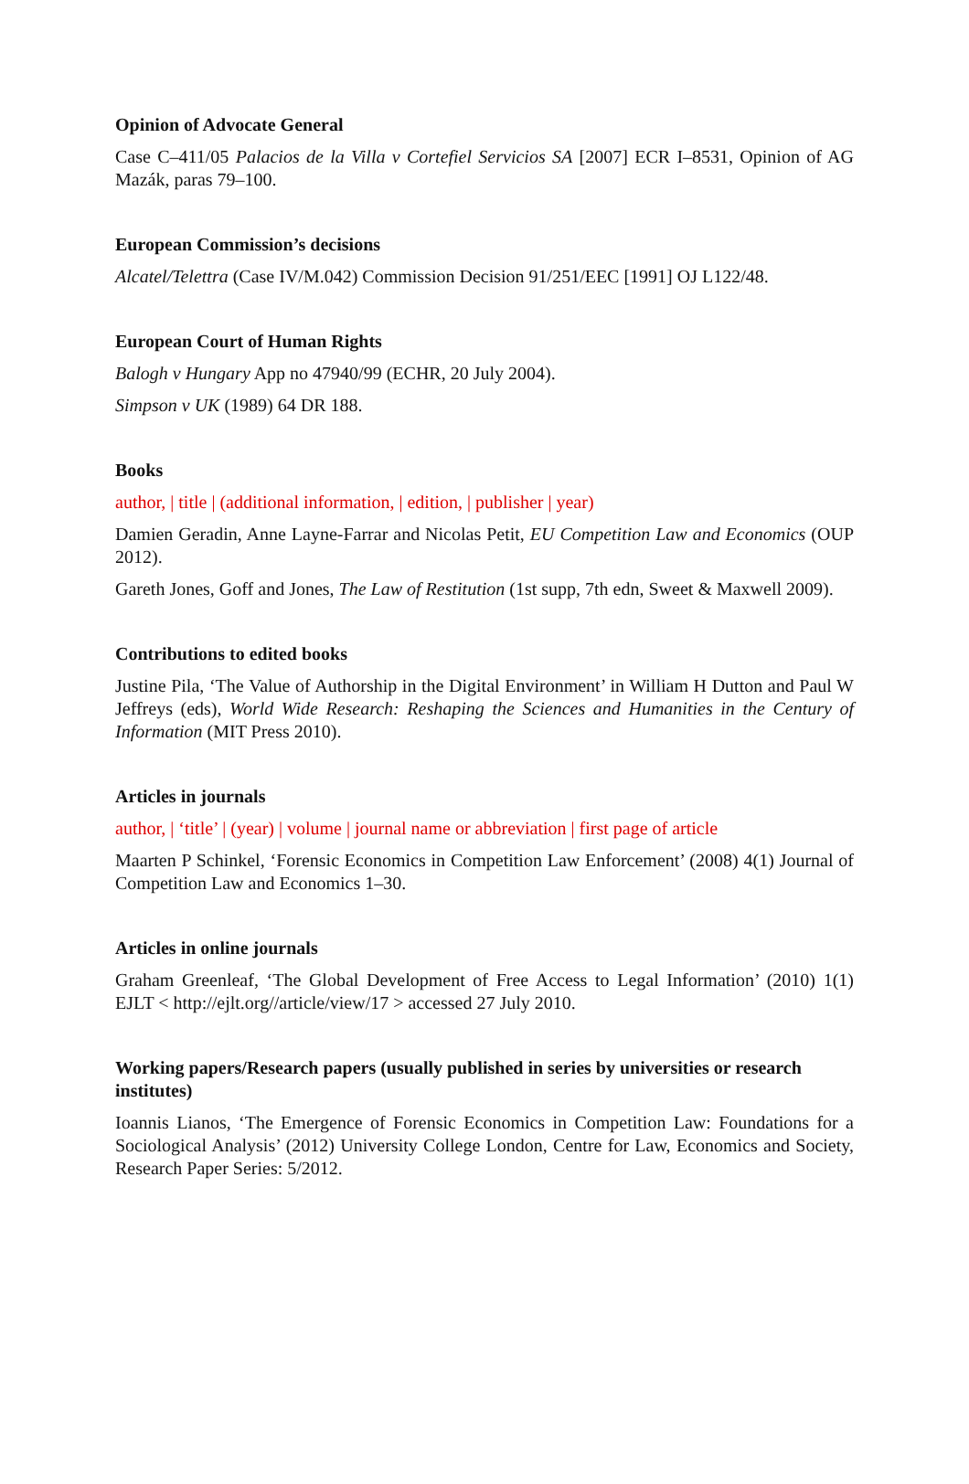Opinion of Advocate General
Case C–411/05 Palacios de la Villa v Cortefiel Servicios SA [2007] ECR I–8531, Opinion of AG Mazák, paras 79–100.
European Commission’s decisions
Alcatel/Telettra (Case IV/M.042) Commission Decision 91/251/EEC [1991] OJ L122/48.
European Court of Human Rights
Balogh v Hungary App no 47940/99 (ECHR, 20 July 2004).
Simpson v UK (1989) 64 DR 188.
Books
author, | title | (additional information, | edition, | publisher | year)
Damien Geradin, Anne Layne-Farrar and Nicolas Petit, EU Competition Law and Economics (OUP 2012).
Gareth Jones, Goff and Jones, The Law of Restitution (1st supp, 7th edn, Sweet & Maxwell 2009).
Contributions to edited books
Justine Pila, ‘The Value of Authorship in the Digital Environment’ in William H Dutton and Paul W Jeffreys (eds), World Wide Research: Reshaping the Sciences and Humanities in the Century of Information (MIT Press 2010).
Articles in journals
author, | ‘title’ | (year) | volume | journal name or abbreviation | first page of article
Maarten P Schinkel, ‘Forensic Economics in Competition Law Enforcement’ (2008) 4(1) Journal of Competition Law and Economics 1–30.
Articles in online journals
Graham Greenleaf, ‘The Global Development of Free Access to Legal Information’ (2010) 1(1) EJLT < http://ejlt.org//article/view/17 > accessed 27 July 2010.
Working papers/Research papers (usually published in series by universities or research institutes)
Ioannis Lianos, ‘The Emergence of Forensic Economics in Competition Law: Foundations for a Sociological Analysis’ (2012) University College London, Centre for Law, Economics and Society, Research Paper Series: 5/2012.